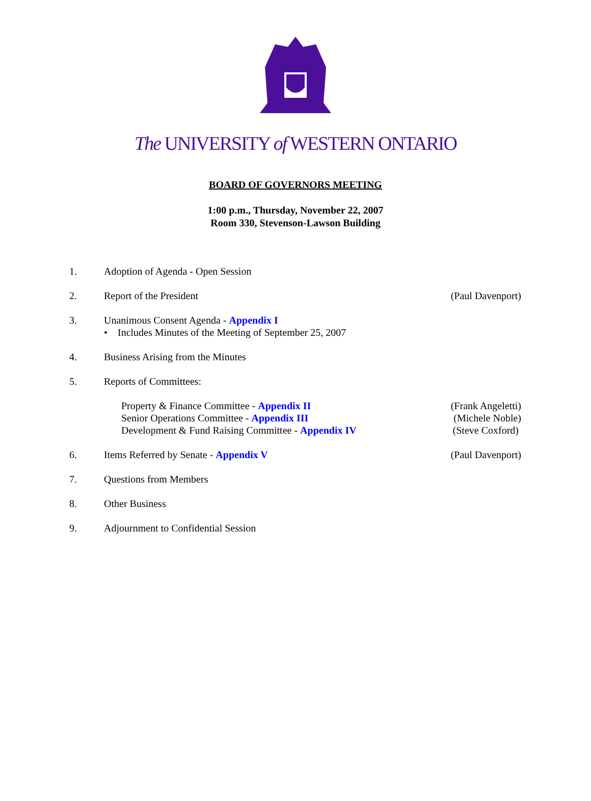The UNIVERSITY of WESTERN ONTARIO
BOARD OF GOVERNORS MEETING
1:00 p.m., Thursday, November 22, 2007
Room 330, Stevenson-Lawson Building
1. Adoption of Agenda - Open Session
2. Report of the President (Paul Davenport)
3. Unanimous Consent Agenda - Appendix I
• Includes Minutes of the Meeting of September 25, 2007
4. Business Arising from the Minutes
5. Reports of Committees:
Property & Finance Committee - Appendix II
Senior Operations Committee - Appendix III
Development & Fund Raising Committee - Appendix IV
(Frank Angeletti)
(Michele Noble)
(Steve Coxford)
6. Items Referred by Senate - Appendix V
(Paul Davenport)
7. Questions from Members
8. Other Business
9. Adjournment to Confidential Session